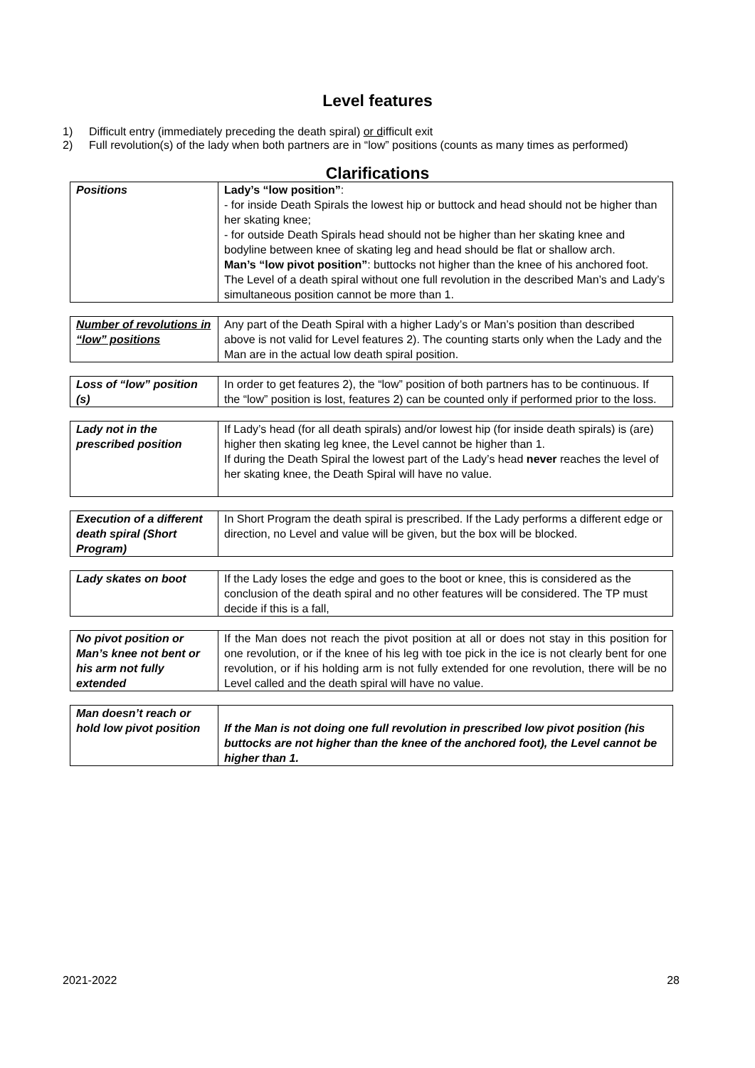Level features
1) Difficult entry (immediately preceding the death spiral) or difficult exit
2) Full revolution(s) of the lady when both partners are in “low” positions (counts as many times as performed)
Clarifications
| Positions | Lady’s “low position” : - for inside Death Spirals the lowest hip or buttock and head should not be higher than her skating knee; - for outside Death Spirals head should not be higher than her skating knee and bodyline between knee of skating leg and head should be flat or shallow arch. Man’s “low pivot position” : buttocks not higher than the knee of his anchored foot. The Level of a death spiral without one full revolution in the described Man’s and Lady’s simultaneous position cannot be more than 1. |
| Number of revolutions in “low” positions | Any part of the Death Spiral with a higher Lady’s or Man’s position than described above is not valid for Level features 2). The counting starts only when the Lady and the Man are in the actual low death spiral position. |
| Loss of “low” position (s) | In order to get features 2), the “low” position of both partners has to be continuous. If the “low” position is lost, features 2) can be counted only if performed prior to the loss. |
| Lady not in the prescribed position | If Lady’s head (for all death spirals) and/or lowest hip (for inside death spirals) is (are) higher then skating leg knee, the Level cannot be higher than 1. If during the Death Spiral the lowest part of the Lady’s head never reaches the level of her skating knee, the Death Spiral will have no value. |
| Execution of a different death spiral (Short Program) | In Short Program the death spiral is prescribed. If the Lady performs a different edge or direction, no Level and value will be given, but the box will be blocked. |
| Lady skates on boot | If the Lady loses the edge and goes to the boot or knee, this is considered as the conclusion of the death spiral and no other features will be considered. The TP must decide if this is a fall, |
| No pivot position or Man’s knee not bent or his arm not fully extended | If the Man does not reach the pivot position at all or does not stay in this position for one revolution, or if the knee of his leg with toe pick in the ice is not clearly bent for one revolution, or if his holding arm is not fully extended for one revolution, there will be no Level called and the death spiral will have no value. |
| Man doesn’t reach or hold low pivot position | If the Man is not doing one full revolution in prescribed low pivot position (his buttocks are not higher than the knee of the anchored foot), the Level cannot be higher than 1. |
2021-2022 28